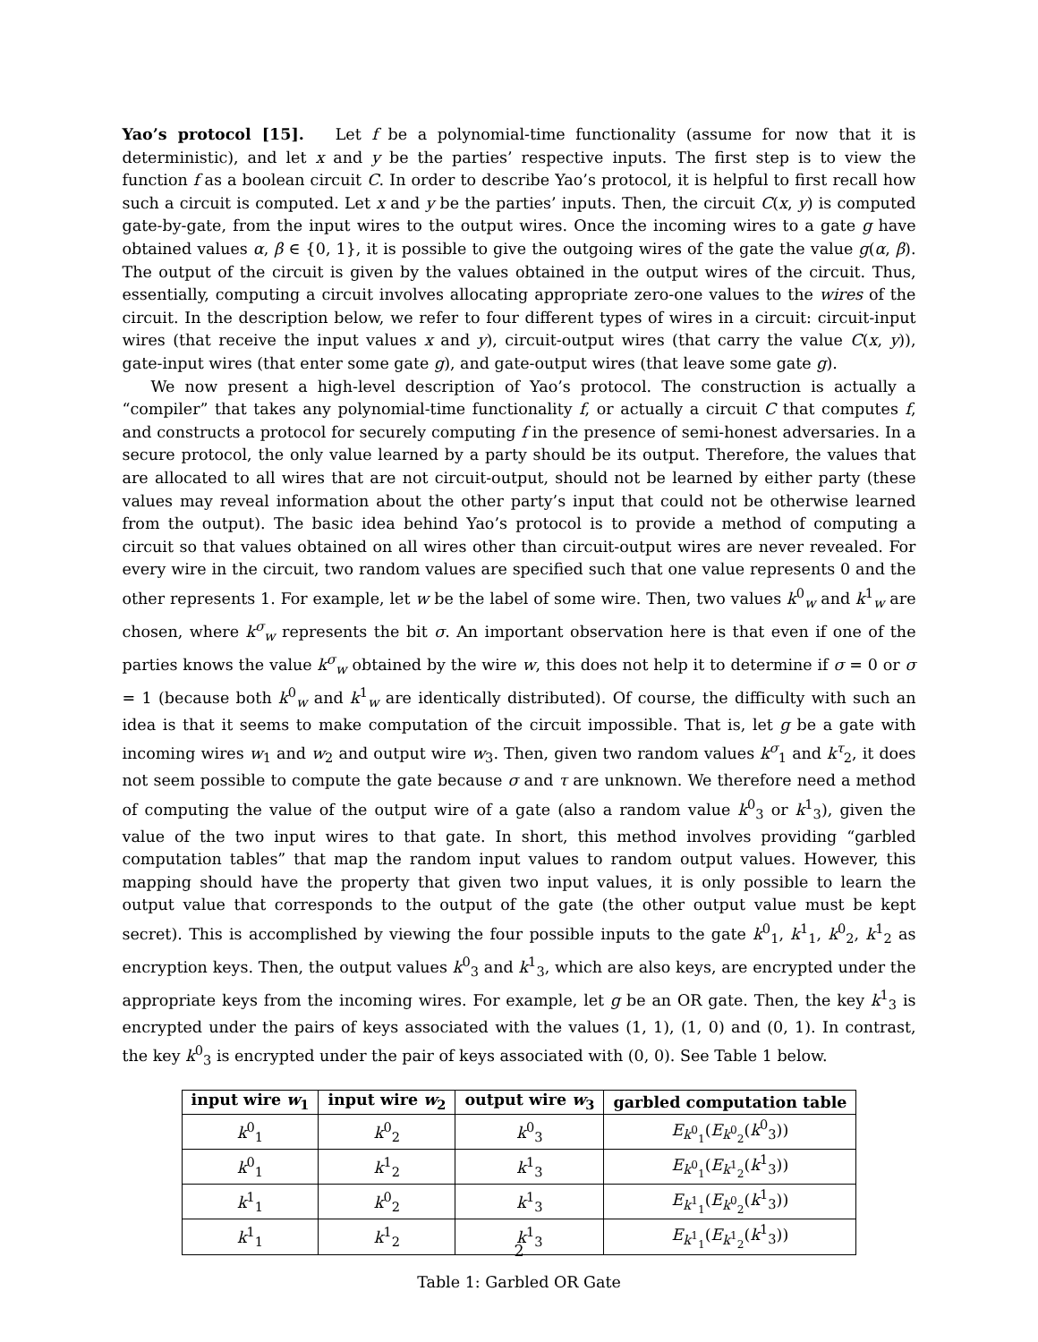Yao’s protocol [15]. Let f be a polynomial-time functionality (assume for now that it is deterministic), and let x and y be the parties’ respective inputs. The first step is to view the function f as a boolean circuit C. In order to describe Yao’s protocol, it is helpful to first recall how such a circuit is computed. Let x and y be the parties’ inputs. Then, the circuit C(x, y) is computed gate-by-gate, from the input wires to the output wires. Once the incoming wires to a gate g have obtained values α, β ∈ {0, 1}, it is possible to give the outgoing wires of the gate the value g(α, β). The output of the circuit is given by the values obtained in the output wires of the circuit. Thus, essentially, computing a circuit involves allocating appropriate zero-one values to the wires of the circuit. In the description below, we refer to four different types of wires in a circuit: circuit-input wires (that receive the input values x and y), circuit-output wires (that carry the value C(x, y)), gate-input wires (that enter some gate g), and gate-output wires (that leave some gate g).
We now present a high-level description of Yao’s protocol. The construction is actually a “compiler” that takes any polynomial-time functionality f, or actually a circuit C that computes f, and constructs a protocol for securely computing f in the presence of semi-honest adversaries. In a secure protocol, the only value learned by a party should be its output. Therefore, the values that are allocated to all wires that are not circuit-output, should not be learned by either party (these values may reveal information about the other party’s input that could not be otherwise learned from the output). The basic idea behind Yao’s protocol is to provide a method of computing a circuit so that values obtained on all wires other than circuit-output wires are never revealed. For every wire in the circuit, two random values are specified such that one value represents 0 and the other represents 1. For example, let w be the label of some wire. Then, two values k<sup>0</sup><sub>w</sub> and k<sup>1</sup><sub>w</sub> are chosen, where k<sup>σ</sup><sub>w</sub> represents the bit σ. An important observation here is that even if one of the parties knows the value k<sup>σ</sup><sub>w</sub> obtained by the wire w, this does not help it to determine if σ = 0 or σ = 1 (because both k<sup>0</sup><sub>w</sub> and k<sup>1</sup><sub>w</sub> are identically distributed). Of course, the difficulty with such an idea is that it seems to make computation of the circuit impossible. That is, let g be a gate with incoming wires w<sub>1</sub> and w<sub>2</sub> and output wire w<sub>3</sub>. Then, given two random values k<sup>σ</sup><sub>1</sub> and k<sup>τ</sup><sub>2</sub>, it does not seem possible to compute the gate because σ and τ are unknown. We therefore need a method of computing the value of the output wire of a gate (also a random value k<sup>0</sup><sub>3</sub> or k<sup>1</sup><sub>3</sub>), given the value of the two input wires to that gate. In short, this method involves providing “garbled computation tables” that map the random input values to random output values. However, this mapping should have the property that given two input values, it is only possible to learn the output value that corresponds to the output of the gate (the other output value must be kept secret). This is accomplished by viewing the four possible inputs to the gate k<sup>0</sup><sub>1</sub>, k<sup>1</sup><sub>1</sub>, k<sup>0</sup><sub>2</sub>, k<sup>1</sup><sub>2</sub> as encryption keys. Then, the output values k<sup>0</sup><sub>3</sub> and k<sup>1</sup><sub>3</sub>, which are also keys, are encrypted under the appropriate keys from the incoming wires. For example, let g be an OR gate. Then, the key k<sup>1</sup><sub>3</sub> is encrypted under the pairs of keys associated with the values (1, 1), (1, 0) and (0, 1). In contrast, the key k<sup>0</sup><sub>3</sub> is encrypted under the pair of keys associated with (0, 0). See Table 1 below.
| input wire w<sub>1</sub> | input wire w<sub>2</sub> | output wire w<sub>3</sub> | garbled computation table |
| --- | --- | --- | --- |
| k<sup>0</sup><sub>1</sub> | k<sup>0</sup><sub>2</sub> | k<sup>0</sup><sub>3</sub> | E<sub>k<sup>0</sup><sub>1</sub></sub>( E<sub>k<sup>0</sup><sub>2</sub></sub>( k<sup>0</sup><sub>3</sub>)) |
| k<sup>0</sup><sub>1</sub> | k<sup>1</sup><sub>2</sub> | k<sup>1</sup><sub>3</sub> | E<sub>k<sup>0</sup><sub>1</sub></sub>( E<sub>k<sup>1</sup><sub>2</sub></sub>( k<sup>1</sup><sub>3</sub>)) |
| k<sup>1</sup><sub>1</sub> | k<sup>0</sup><sub>2</sub> | k<sup>1</sup><sub>3</sub> | E<sub>k<sup>1</sup><sub>1</sub></sub>( E<sub>k<sup>0</sup><sub>2</sub></sub>( k<sup>1</sup><sub>3</sub>)) |
| k<sup>1</sup><sub>1</sub> | k<sup>1</sup><sub>2</sub> | k<sup>1</sup><sub>3</sub> | E<sub>k<sup>1</sup><sub>1</sub></sub>( E<sub>k<sup>1</sup><sub>2</sub></sub>( k<sup>1</sup><sub>3</sub>)) |
Table 1: Garbled OR Gate
2